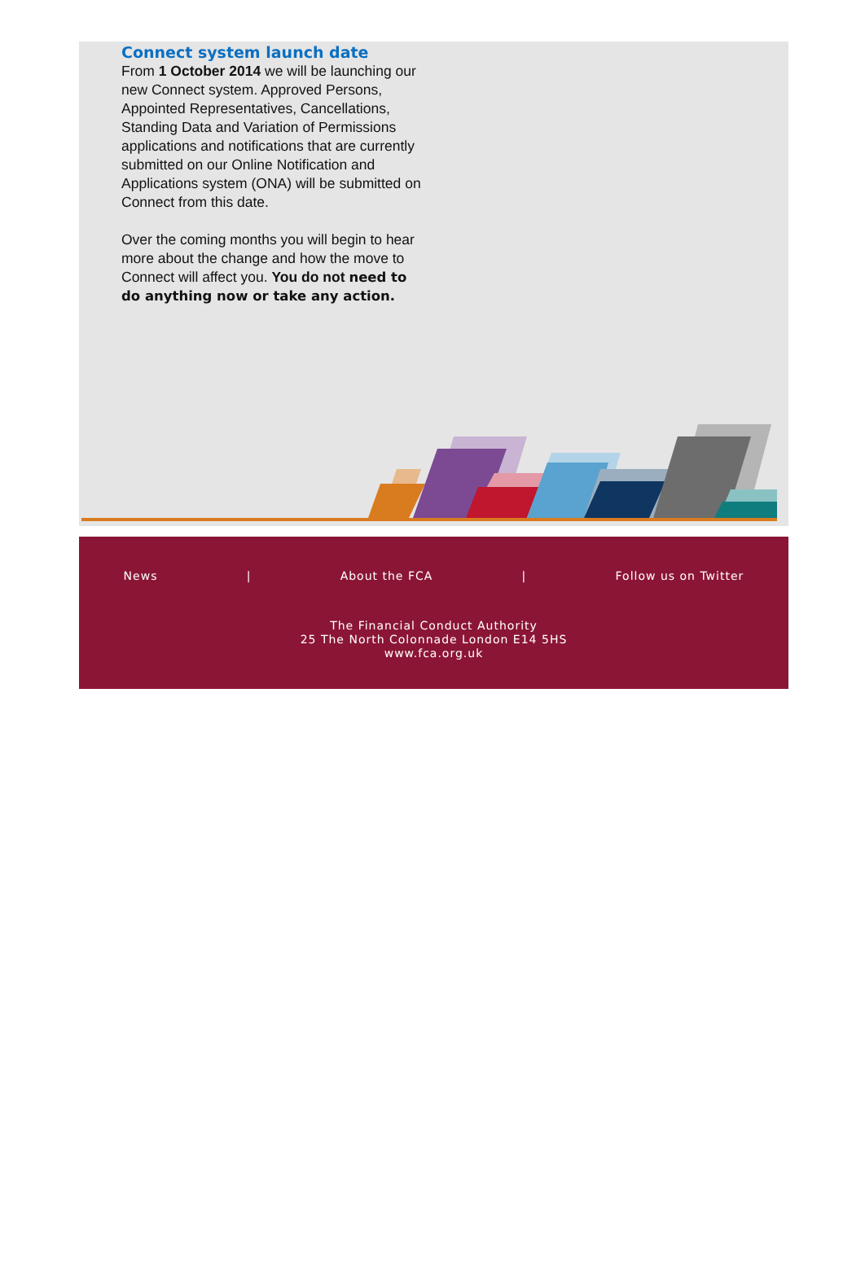Connect system launch date
From 1 October 2014 we will be launching our new Connect system. Approved Persons, Appointed Representatives, Cancellations, Standing Data and Variation of Permissions applications and notifications that are currently submitted on our Online Notification and Applications system (ONA) will be submitted on Connect from this date.
Over the coming months you will begin to hear more about the change and how the move to Connect will affect you. You do not need to do anything now or take any action.
News | About the FCA | Follow us on Twitter
The Financial Conduct Authority
25 The North Colonnade London E14 5HS
www.fca.org.uk